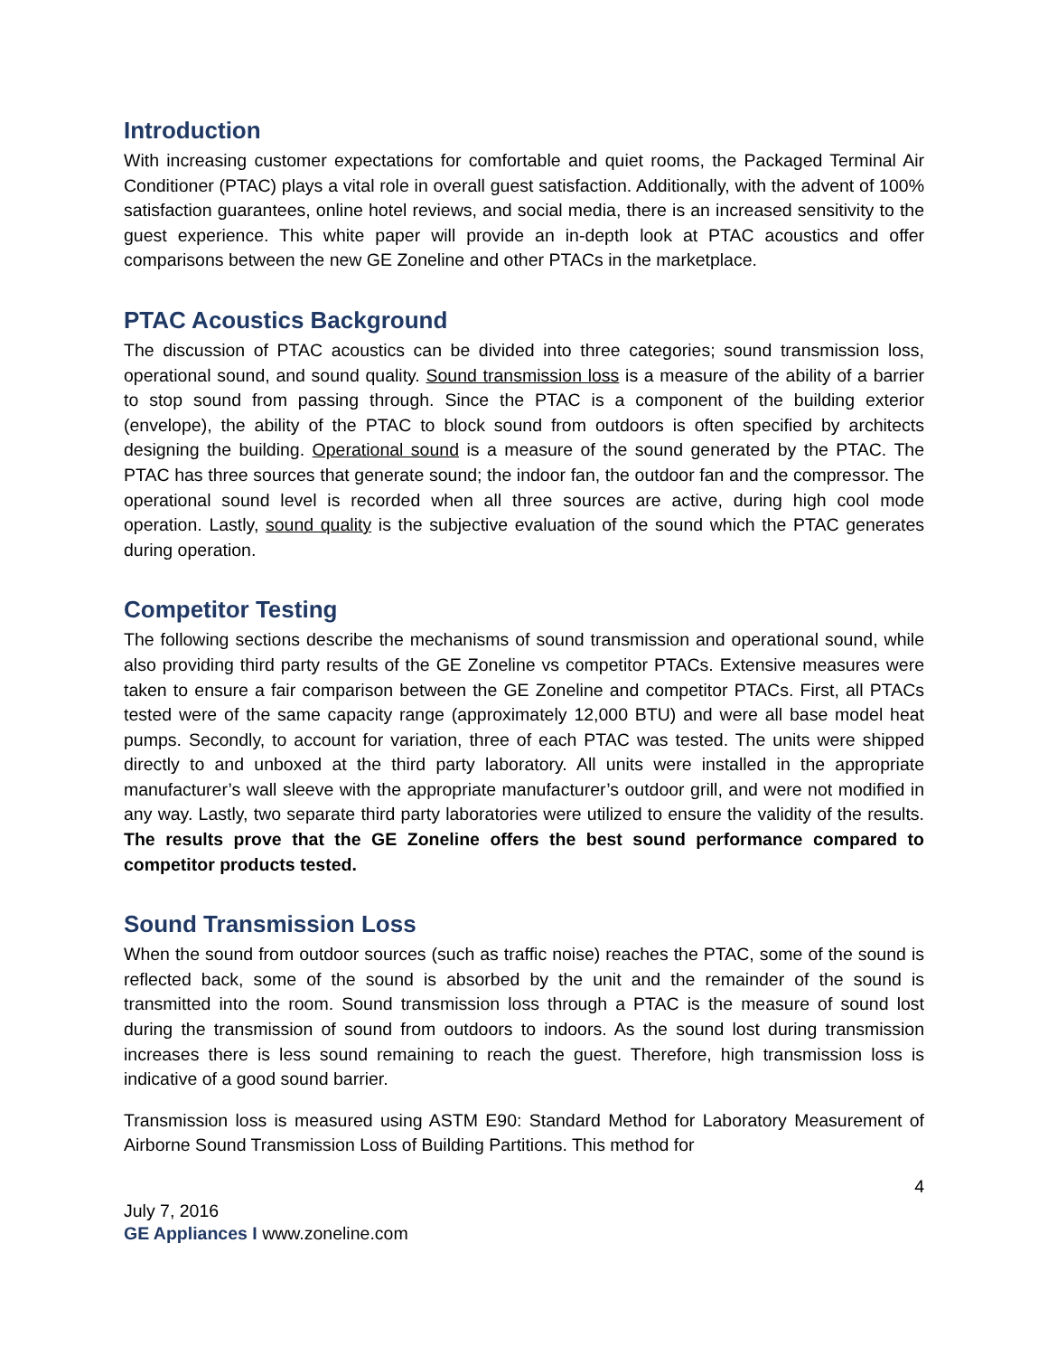Introduction
With increasing customer expectations for comfortable and quiet rooms, the Packaged Terminal Air Conditioner (PTAC) plays a vital role in overall guest satisfaction. Additionally, with the advent of 100% satisfaction guarantees, online hotel reviews, and social media, there is an increased sensitivity to the guest experience. This white paper will provide an in-depth look at PTAC acoustics and offer comparisons between the new GE Zoneline and other PTACs in the marketplace.
PTAC Acoustics Background
The discussion of PTAC acoustics can be divided into three categories; sound transmission loss, operational sound, and sound quality. Sound transmission loss is a measure of the ability of a barrier to stop sound from passing through. Since the PTAC is a component of the building exterior (envelope), the ability of the PTAC to block sound from outdoors is often specified by architects designing the building. Operational sound is a measure of the sound generated by the PTAC. The PTAC has three sources that generate sound; the indoor fan, the outdoor fan and the compressor. The operational sound level is recorded when all three sources are active, during high cool mode operation. Lastly, sound quality is the subjective evaluation of the sound which the PTAC generates during operation.
Competitor Testing
The following sections describe the mechanisms of sound transmission and operational sound, while also providing third party results of the GE Zoneline vs competitor PTACs. Extensive measures were taken to ensure a fair comparison between the GE Zoneline and competitor PTACs. First, all PTACs tested were of the same capacity range (approximately 12,000 BTU) and were all base model heat pumps. Secondly, to account for variation, three of each PTAC was tested. The units were shipped directly to and unboxed at the third party laboratory. All units were installed in the appropriate manufacturer’s wall sleeve with the appropriate manufacturer’s outdoor grill, and were not modified in any way. Lastly, two separate third party laboratories were utilized to ensure the validity of the results. The results prove that the GE Zoneline offers the best sound performance compared to competitor products tested.
Sound Transmission Loss
When the sound from outdoor sources (such as traffic noise) reaches the PTAC, some of the sound is reflected back, some of the sound is absorbed by the unit and the remainder of the sound is transmitted into the room. Sound transmission loss through a PTAC is the measure of sound lost during the transmission of sound from outdoors to indoors. As the sound lost during transmission increases there is less sound remaining to reach the guest. Therefore, high transmission loss is indicative of a good sound barrier.
Transmission loss is measured using ASTM E90: Standard Method for Laboratory Measurement of Airborne Sound Transmission Loss of Building Partitions. This method for
4
July 7, 2016
GE Appliances I www.zoneline.com